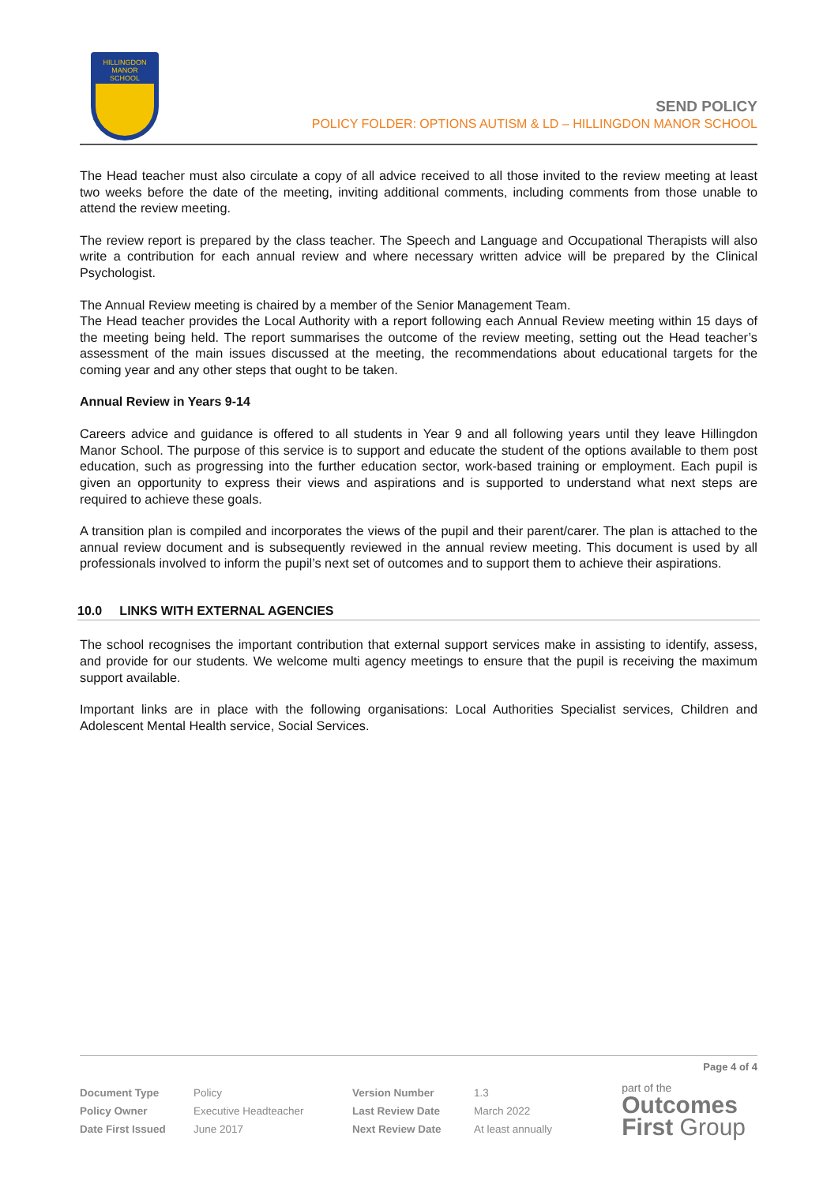HILLINGDON
MANOR
SCHOOL
SEND POLICY
POLICY FOLDER: OPTIONS AUTISM & LD – HILLINGDON MANOR SCHOOL
The Head teacher must also circulate a copy of all advice received to all those invited to the review meeting at least two weeks before the date of the meeting, inviting additional comments, including comments from those unable to attend the review meeting.
The review report is prepared by the class teacher. The Speech and Language and Occupational Therapists will also write a contribution for each annual review and where necessary written advice will be prepared by the Clinical Psychologist.
The Annual Review meeting is chaired by a member of the Senior Management Team.
The Head teacher provides the Local Authority with a report following each Annual Review meeting within 15 days of the meeting being held. The report summarises the outcome of the review meeting, setting out the Head teacher’s assessment of the main issues discussed at the meeting, the recommendations about educational targets for the coming year and any other steps that ought to be taken.
Annual Review in Years 9-14
Careers advice and guidance is offered to all students in Year 9 and all following years until they leave Hillingdon Manor School. The purpose of this service is to support and educate the student of the options available to them post education, such as progressing into the further education sector, work-based training or employment. Each pupil is given an opportunity to express their views and aspirations and is supported to understand what next steps are required to achieve these goals.
A transition plan is compiled and incorporates the views of the pupil and their parent/carer. The plan is attached to the annual review document and is subsequently reviewed in the annual review meeting. This document is used by all professionals involved to inform the pupil’s next set of outcomes and to support them to achieve their aspirations.
10.0 LINKS WITH EXTERNAL AGENCIES
The school recognises the important contribution that external support services make in assisting to identify, assess, and provide for our students. We welcome multi agency meetings to ensure that the pupil is receiving the maximum support available.
Important links are in place with the following organisations: Local Authorities Specialist services, Children and Adolescent Mental Health service, Social Services.
Page 4 of 4
| Document Type | Policy | Version Number | 1.3 |
| Policy Owner | Executive Headteacher | Last Review Date | March 2022 |
| Date First Issued | June 2017 | Next Review Date | At least annually |
part of the
Outcomes
First Group